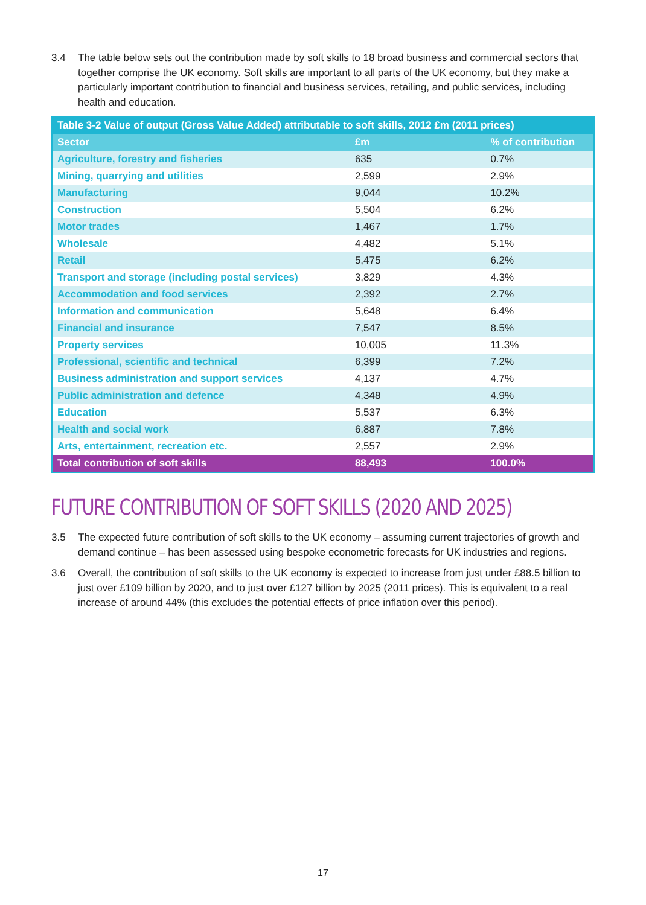3.4 The table below sets out the contribution made by soft skills to 18 broad business and commercial sectors that together comprise the UK economy. Soft skills are important to all parts of the UK economy, but they make a particularly important contribution to financial and business services, retailing, and public services, including health and education.
| Table 3-2 Value of output (Gross Value Added) attributable to soft skills, 2012 £m (2011 prices) | | |
| --- | --- | --- |
| Sector | £m | % of contribution |
| Agriculture, forestry and fisheries | 635 | 0.7% |
| Mining, quarrying and utilities | 2,599 | 2.9% |
| Manufacturing | 9,044 | 10.2% |
| Construction | 5,504 | 6.2% |
| Motor trades | 1,467 | 1.7% |
| Wholesale | 4,482 | 5.1% |
| Retail | 5,475 | 6.2% |
| Transport and storage (including postal services) | 3,829 | 4.3% |
| Accommodation and food services | 2,392 | 2.7% |
| Information and communication | 5,648 | 6.4% |
| Financial and insurance | 7,547 | 8.5% |
| Property services | 10,005 | 11.3% |
| Professional, scientific and technical | 6,399 | 7.2% |
| Business administration and support services | 4,137 | 4.7% |
| Public administration and defence | 4,348 | 4.9% |
| Education | 5,537 | 6.3% |
| Health and social work | 6,887 | 7.8% |
| Arts, entertainment, recreation etc. | 2,557 | 2.9% |
| Total contribution of soft skills | 88,493 | 100.0% |
FUTURE CONTRIBUTION OF SOFT SKILLS (2020 AND 2025)
3.5 The expected future contribution of soft skills to the UK economy – assuming current trajectories of growth and demand continue – has been assessed using bespoke econometric forecasts for UK industries and regions.
3.6 Overall, the contribution of soft skills to the UK economy is expected to increase from just under £88.5 billion to just over £109 billion by 2020, and to just over £127 billion by 2025 (2011 prices). This is equivalent to a real increase of around 44% (this excludes the potential effects of price inflation over this period).
17